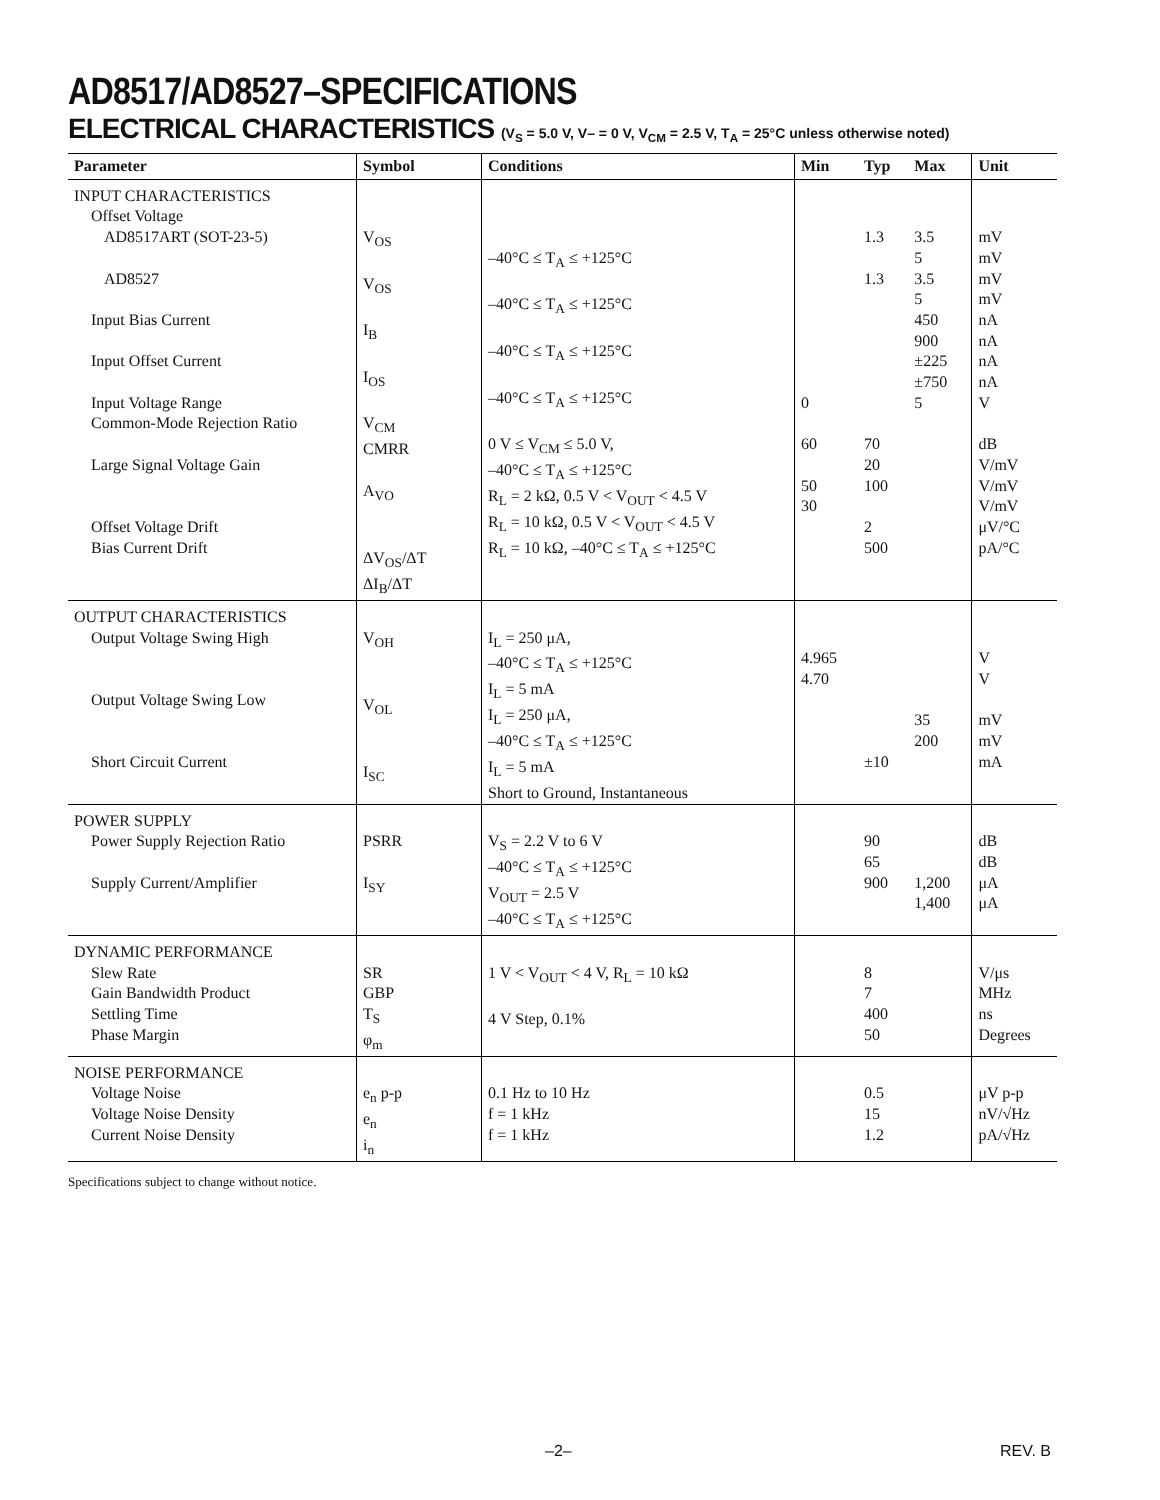AD8517/AD8527–SPECIFICATIONS
ELECTRICAL CHARACTERISTICS (V<sub>S</sub> = 5.0 V, V– = 0 V, V<sub>CM</sub> = 2.5 V, T<sub>A</sub> = 25°C unless otherwise noted)
| Parameter | Symbol | Conditions | Min | Typ | Max | Unit |
| --- | --- | --- | --- | --- | --- | --- |
| INPUT CHARACTERISTICS Offset Voltage AD8517ART (SOT-23-5) AD8527 Input Bias Current Input Offset Current Input Voltage Range Common-Mode Rejection Ratio Large Signal Voltage Gain Offset Voltage Drift Bias Current Drift | V<sub>OS</sub> V<sub>OS</sub> I<sub>B</sub> I<sub>OS</sub> V<sub>CM</sub> CMRR A<sub>VO</sub> ΔV<sub>OS</sub>/ΔT ΔI<sub>B</sub>/ΔT | –40°C ≤ T<sub>A</sub> ≤ +125°C –40°C ≤ T<sub>A</sub> ≤ +125°C –40°C ≤ T<sub>A</sub> ≤ +125°C –40°C ≤ T<sub>A</sub> ≤ +125°C 0 V ≤ V<sub>CM</sub> ≤ 5.0 V, –40°C ≤ T<sub>A</sub> ≤ +125°C R<sub>L</sub> = 2 kΩ, 0.5 V < V<sub>OUT</sub> < 4.5 V R<sub>L</sub> = 10 kΩ, 0.5 V < V<sub>OUT</sub> < 4.5 V R<sub>L</sub> = 10 kΩ, –40°C ≤ T<sub>A</sub> ≤ +125°C | 0 60 50 30 | 1.3 1.3 70 20 100 2 500 | 3.5 5 3.5 5 450 900 ±225 ±750 5 | mV mV mV mV nA nA nA nA V dB V/mV V/mV V/mV μV/°C pA/°C |
| OUTPUT CHARACTERISTICS Output Voltage Swing High Output Voltage Swing Low Short Circuit Current | V<sub>OH</sub> V<sub>OL</sub> I<sub>SC</sub> | I<sub>L</sub> = 250 μA, –40°C ≤ T<sub>A</sub> ≤ +125°C I<sub>L</sub> = 5 mA I<sub>L</sub> = 250 μA, –40°C ≤ T<sub>A</sub> ≤ +125°C I<sub>L</sub> = 5 mA Short to Ground, Instantaneous | 4.965 4.70 | ±10 | 35 200 | V V mV mV mA |
| POWER SUPPLY Power Supply Rejection Ratio Supply Current/Amplifier | PSRR I<sub>SY</sub> | V<sub>S</sub> = 2.2 V to 6 V –40°C ≤ T<sub>A</sub> ≤ +125°C V<sub>OUT</sub> = 2.5 V –40°C ≤ T<sub>A</sub> ≤ +125°C | | 90 65 900 | 1,200 1,400 | dB dB μA μA |
| DYNAMIC PERFORMANCE Slew Rate Gain Bandwidth Product Settling Time Phase Margin | SR GBP T<sub>S</sub> φ<sub>m</sub> | 1 V < V<sub>OUT</sub> < 4 V, R<sub>L</sub> = 10 kΩ 4 V Step, 0.1% | | 8 7 400 50 | | V/μs MHz ns Degrees |
| NOISE PERFORMANCE Voltage Noise Voltage Noise Density Current Noise Density | e<sub>n</sub> p-p e<sub>n</sub> i<sub>n</sub> | 0.1 Hz to 10 Hz f = 1 kHz f = 1 kHz | | 0.5 15 1.2 | | μV p-p nV/√Hz pA/√Hz |
Specifications subject to change without notice.
–2– REV. B